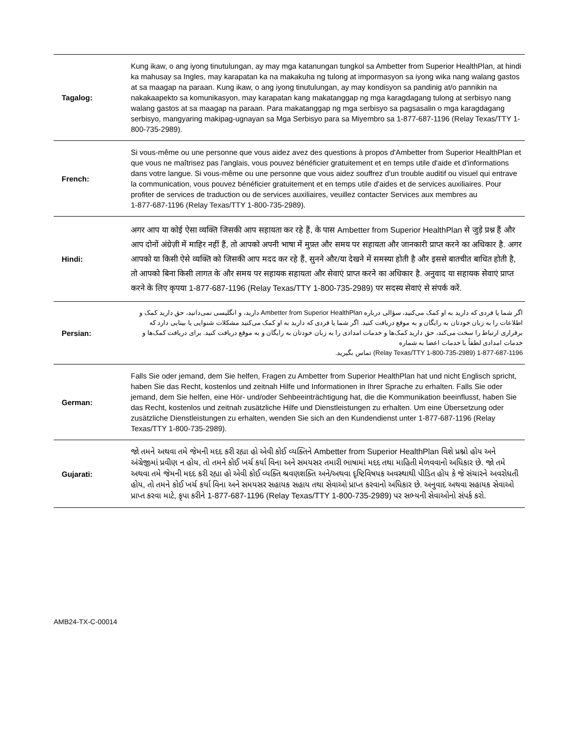| Tagalog: | Kung ikaw, o ang iyong tinutulungan, ay may mga katanungan tungkol sa Ambetter from Superior HealthPlan, at hindi ka mahusay sa Ingles, may karapatan ka na makakuha ng tulong at impormasyon sa iyong wika nang walang gastos at sa maagap na paraan. Kung ikaw, o ang iyong tinutulungan, ay may kondisyon sa pandinig at/o pannikin na nakakaapekto sa komunikasyon, may karapatan kang makatanggap ng mga karagdagang tulong at serbisyo nang walang gastos at sa maagap na paraan. Para makatanggap ng mga serbisyo sa pagsasalin o mga karagdagang serbisyo, mangyaring makipag-ugnayan sa Mga Serbisyo para sa Miyembro sa 1-877-687-1196 (Relay Texas/TTY 1-800-735-2989). |
| French: | Si vous-même ou une personne que vous aidez avez des questions à propos d'Ambetter from Superior HealthPlan et que vous ne maîtrisez pas l'anglais, vous pouvez bénéficier gratuitement et en temps utile d'aide et d'informations dans votre langue. Si vous-même ou une personne que vous aidez souffrez d'un trouble auditif ou visuel qui entrave la communication, vous pouvez bénéficier gratuitement et en temps utile d'aides et de services auxiliaires. Pour profiter de services de traduction ou de services auxiliaires, veuillez contacter Services aux membres au 1-877-687-1196 (Relay Texas/TTY 1-800-735-2989). |
| Hindi: | अगर आप या कोई ऐसा व्यक्ति जिसकी आप सहायता कर रहे हैं, के पास Ambetter from Superior HealthPlan से जुड़े प्रश्न हैं और आप दोनों अंग्रेज़ी में माहिर नहीं हैं, तो आपको अपनी भाषा में मुफ़्त और समय पर सहायता और जानकारी प्राप्त करने का अधिकार है. अगर आपको या किसी ऐसे व्यक्ति को जिसकी आप मदद कर रहे हैं, सुनने और/या देखने में समस्या होती है और इससे बातचीत बाधित होती है, तो आपको बिना किसी लागत के और समय पर सहायक सहायता और सेवाएं प्राप्त करने का अधिकार है. अनुवाद या सहायक सेवाएं प्राप्त करने के लिए कृपया 1-877-687-1196 (Relay Texas/TTY 1-800-735-2989) पर सदस्य सेवाएं से संपर्क करें. |
| Persian: | اگر شما یا فردی که دارید به او کمک می‌کنید، سؤالی درباره Ambetter from Superior HealthPlan دارید، و انگلیسی نمی‌دانید، حق دارید کمک و اطلاعات را به زبان خودتان به رایگان و به موقع دریافت کنید. اگر شما یا فردی که دارید به او کمک می‌کنید مشکلات شنوایی یا بینایی دارد که برقراری ارتباط را سخت می‌کند، حق دارید کمک‌ها و خدمات امدادی را به زبان خودتان به رایگان و به موقع دریافت کنید. برای دریافت کمک‌ها و خدمات امدادی لطفاً با خدمات اعضا به شماره 1-877-687-1196 (Relay Texas/TTY 1-800-735-2989) تماس بگیرید. |
| German: | Falls Sie oder jemand, dem Sie helfen, Fragen zu Ambetter from Superior HealthPlan hat und nicht Englisch spricht, haben Sie das Recht, kostenlos und zeitnah Hilfe und Informationen in Ihrer Sprache zu erhalten. Falls Sie oder jemand, dem Sie helfen, eine Hör- und/oder Sehbeeinträchtigung hat, die die Kommunikation beeinflusst, haben Sie das Recht, kostenlos und zeitnah zusätzliche Hilfe und Dienstleistungen zu erhalten. Um eine Übersetzung oder zusätzliche Dienstleistungen zu erhalten, wenden Sie sich an den Kundendienst unter 1-877-687-1196 (Relay Texas/TTY 1-800-735-2989). |
| Gujarati: | જો તમને અથવા તમે જેમની મદદ કરી રહ્યા હો એવી કોઈ વ્યક્તિને Ambetter from Superior HealthPlan વિશે પ્રશ્નો હોય અને અંગ્રેજીમાં પ્રવીણ ન હોય, તો તમને કોઈ ખર્ચ કર્યા વિના અને સમયસર તમારી ભાષામાં મદદ તથા માહિતી મેળવવાનો અધિકાર છે. જો તમે અથવા તમે જેમની મદદ કરી રહ્યા હો એવી કોઈ વ્યક્તિ શ્રવણશક્તિ અને/અથવા દૃષ્ટિવિષયક અવસ્થાથી પીડિત હોય કે જે સંચારને અવરોધતી હોય, તો તમને કોઈ ખર્ચ કર્યા વિના અને સમયસર સહાયક સહાય તથા સેવાઓ પ્રાપ્ત કરવાનો અધિકાર છે. અનુવાદ અથવા સહાયક સેવાઓ પ્રાપ્ત કરવા માટે, કૃપા કરીને 1-877-687-1196 (Relay Texas/TTY 1-800-735-2989) પર સભ્યની સેવાઓનો સંપર્ક કરો. |
AMB24-TX-C-00014